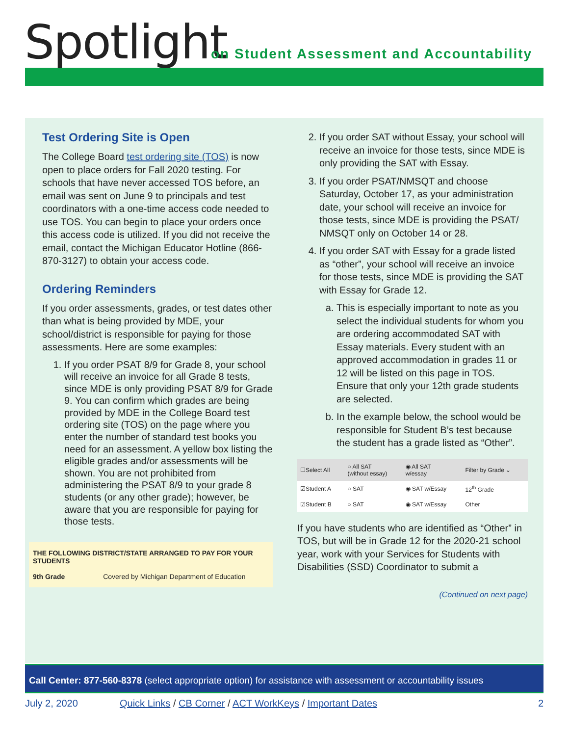Spotlight
on Student Assessment and Accountability
Test Ordering Site is Open
The College Board test ordering site (TOS) is now open to place orders for Fall 2020 testing. For schools that have never accessed TOS before, an email was sent on June 9 to principals and test coordinators with a one-time access code needed to use TOS. You can begin to place your orders once this access code is utilized. If you did not receive the email, contact the Michigan Educator Hotline (866-870-3127) to obtain your access code.
Ordering Reminders
If you order assessments, grades, or test dates other than what is being provided by MDE, your school/district is responsible for paying for those assessments. Here are some examples:
1. If you order PSAT 8/9 for Grade 8, your school will receive an invoice for all Grade 8 tests, since MDE is only providing PSAT 8/9 for Grade 9. You can confirm which grades are being provided by MDE in the College Board test ordering site (TOS) on the page where you enter the number of standard test books you need for an assessment. A yellow box listing the eligible grades and/or assessments will be shown. You are not prohibited from administering the PSAT 8/9 to your grade 8 students (or any other grade); however, be aware that you are responsible for paying for those tests.
THE FOLLOWING DISTRICT/STATE ARRANGED TO PAY FOR YOUR STUDENTS
9th Grade Covered by Michigan Department of Education
2. If you order SAT without Essay, your school will receive an invoice for those tests, since MDE is only providing the SAT with Essay.
3. If you order PSAT/NMSQT and choose Saturday, October 17, as your administration date, your school will receive an invoice for those tests, since MDE is providing the PSAT/ NMSQT only on October 14 or 28.
4. If you order SAT with Essay for a grade listed as “other”, your school will receive an invoice for those tests, since MDE is providing the SAT with Essay for Grade 12.
a. This is especially important to note as you select the individual students for whom you are ordering accommodated SAT with Essay materials. Every student with an approved accommodation in grades 11 or 12 will be listed on this page in TOS. Ensure that only your 12th grade students are selected.
b. In the example below, the school would be responsible for Student B’s test because the student has a grade listed as “Other”.
| ☐Select All | ○ All SAT (without essay) | ◉ All SAT w/essay | Filter by Grade ⌄ |
| ☑Student A | ○ SAT | ◉ SAT w/Essay | 12<sup>th</sup> Grade |
| ☑Student B | ○ SAT | ◉ SAT w/Essay | Other |
If you have students who are identified as “Other” in TOS, but will be in Grade 12 for the 2020-21 school year, work with your Services for Students with Disabilities (SSD) Coordinator to submit a
(Continued on next page)
Call Center: 877-560-8378 (select appropriate option) for assistance with assessment or accountability issues
July 2, 2020 Quick Links / CB Corner / ACT WorkKeys / Important Dates 2